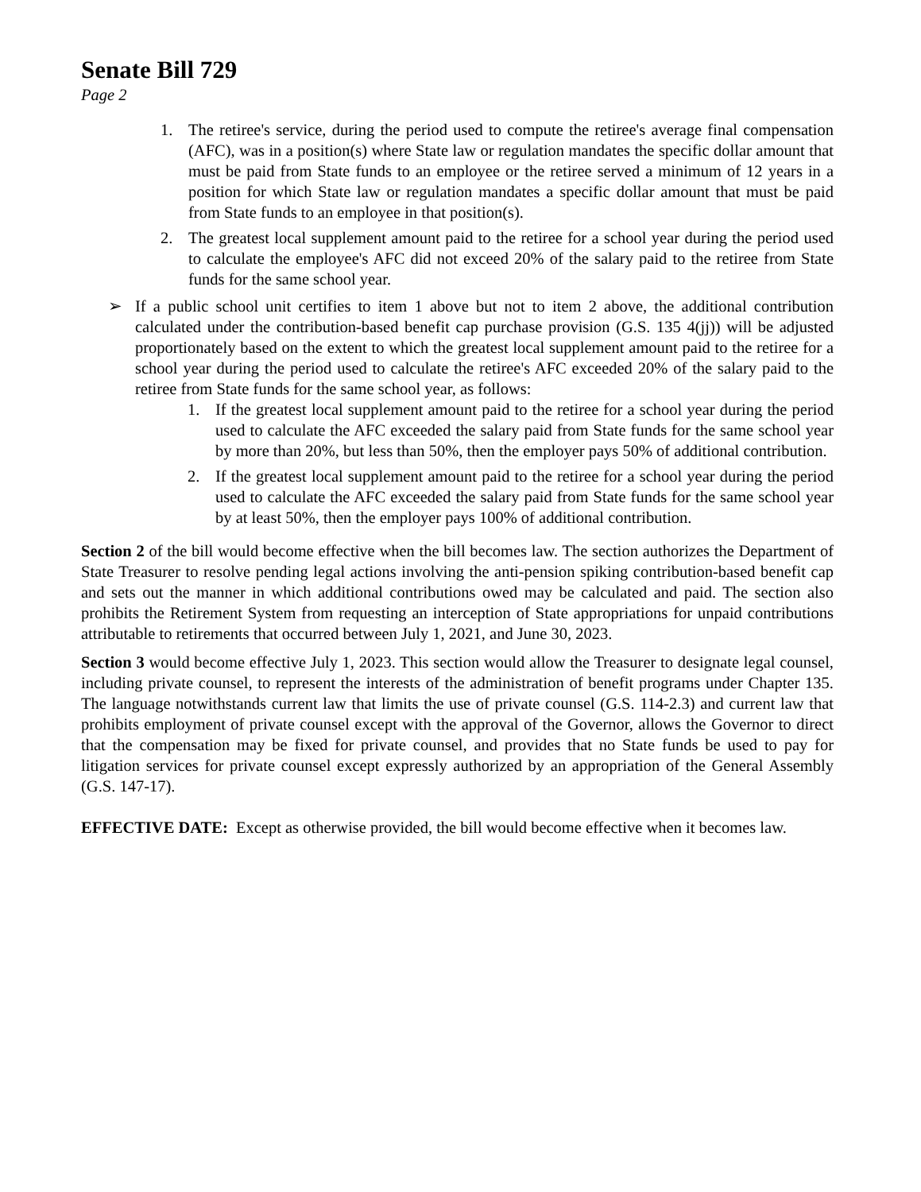Senate Bill 729
Page 2
1. The retiree's service, during the period used to compute the retiree's average final compensation (AFC), was in a position(s) where State law or regulation mandates the specific dollar amount that must be paid from State funds to an employee or the retiree served a minimum of 12 years in a position for which State law or regulation mandates a specific dollar amount that must be paid from State funds to an employee in that position(s).
2. The greatest local supplement amount paid to the retiree for a school year during the period used to calculate the employee's AFC did not exceed 20% of the salary paid to the retiree from State funds for the same school year.
➢ If a public school unit certifies to item 1 above but not to item 2 above, the additional contribution calculated under the contribution-based benefit cap purchase provision (G.S. 135 4(jj)) will be adjusted proportionately based on the extent to which the greatest local supplement amount paid to the retiree for a school year during the period used to calculate the retiree's AFC exceeded 20% of the salary paid to the retiree from State funds for the same school year, as follows:
1. If the greatest local supplement amount paid to the retiree for a school year during the period used to calculate the AFC exceeded the salary paid from State funds for the same school year by more than 20%, but less than 50%, then the employer pays 50% of additional contribution.
2. If the greatest local supplement amount paid to the retiree for a school year during the period used to calculate the AFC exceeded the salary paid from State funds for the same school year by at least 50%, then the employer pays 100% of additional contribution.
Section 2 of the bill would become effective when the bill becomes law. The section authorizes the Department of State Treasurer to resolve pending legal actions involving the anti-pension spiking contribution-based benefit cap and sets out the manner in which additional contributions owed may be calculated and paid. The section also prohibits the Retirement System from requesting an interception of State appropriations for unpaid contributions attributable to retirements that occurred between July 1, 2021, and June 30, 2023.
Section 3 would become effective July 1, 2023. This section would allow the Treasurer to designate legal counsel, including private counsel, to represent the interests of the administration of benefit programs under Chapter 135. The language notwithstands current law that limits the use of private counsel (G.S. 114-2.3) and current law that prohibits employment of private counsel except with the approval of the Governor, allows the Governor to direct that the compensation may be fixed for private counsel, and provides that no State funds be used to pay for litigation services for private counsel except expressly authorized by an appropriation of the General Assembly (G.S. 147-17).
EFFECTIVE DATE: Except as otherwise provided, the bill would become effective when it becomes law.